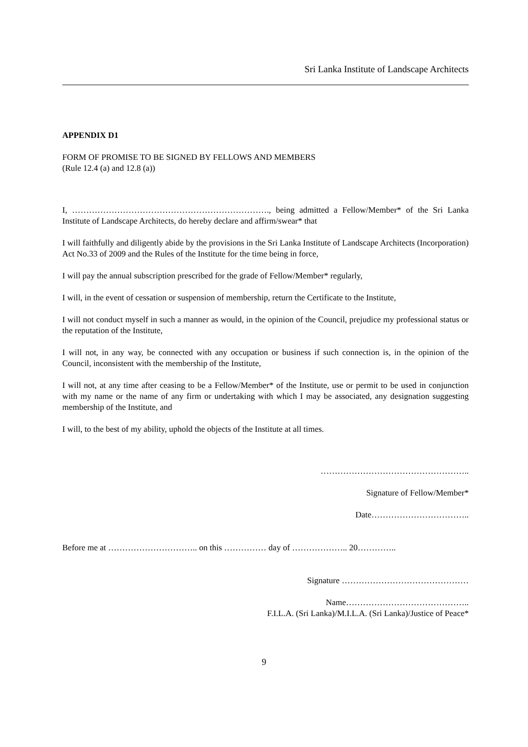Sri Lanka Institute of Landscape Architects
APPENDIX D1
FORM OF PROMISE TO BE SIGNED BY FELLOWS AND MEMBERS
(Rule 12.4 (a) and 12.8 (a))
I, ……………………………………………………………., being admitted a Fellow/Member* of the Sri Lanka Institute of Landscape Architects, do hereby declare and affirm/swear* that
I will faithfully and diligently abide by the provisions in the Sri Lanka Institute of Landscape Architects (Incorporation) Act No.33 of 2009 and the Rules of the Institute for the time being in force,
I will pay the annual subscription prescribed for the grade of Fellow/Member* regularly,
I will, in the event of cessation or suspension of membership, return the Certificate to the Institute,
I will not conduct myself in such a manner as would, in the opinion of the Council, prejudice my professional status or the reputation of the Institute,
I will not, in any way, be connected with any occupation or business if such connection is, in the opinion of the Council, inconsistent with the membership of the Institute,
I will not, at any time after ceasing to be a Fellow/Member* of the Institute, use or permit to be used in conjunction with my name or the name of any firm or undertaking with which I may be associated, any designation suggesting membership of the Institute, and
I will, to the best of my ability, uphold the objects of the Institute at all times.
……………………………………………..
Signature of Fellow/Member*
Date……………………………..
Before me at ………………………….. on this …………… day of ……………….. 20…………..
Signature ………………………………………
Name……………………………………..
F.I.L.A. (Sri Lanka)/M.I.L.A. (Sri Lanka)/Justice of Peace*
9